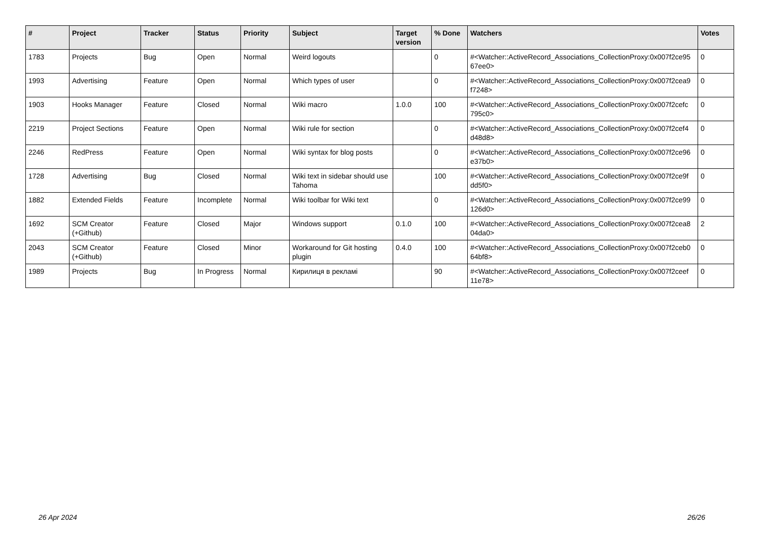| # | Project | Tracker | Status | Priority | Subject | Target version | % Done | Watchers | Votes |
| --- | --- | --- | --- | --- | --- | --- | --- | --- | --- |
| 1783 | Projects | Bug | Open | Normal | Weird logouts | | 0 | #<Watcher::ActiveRecord_Associations_CollectionProxy:0x007f2ce95 67ee0> | 0 |
| 1993 | Advertising | Feature | Open | Normal | Which types of user | | 0 | #<Watcher::ActiveRecord_Associations_CollectionProxy:0x007f2cea9 f7248> | 0 |
| 1903 | Hooks Manager | Feature | Closed | Normal | Wiki macro | 1.0.0 | 100 | #<Watcher::ActiveRecord_Associations_CollectionProxy:0x007f2cefc 795c0> | 0 |
| 2219 | Project Sections | Feature | Open | Normal | Wiki rule for section | | 0 | #<Watcher::ActiveRecord_Associations_CollectionProxy:0x007f2cef4 d48d8> | 0 |
| 2246 | RedPress | Feature | Open | Normal | Wiki syntax for blog posts | | 0 | #<Watcher::ActiveRecord_Associations_CollectionProxy:0x007f2ce96 e37b0> | 0 |
| 1728 | Advertising | Bug | Closed | Normal | Wiki text in sidebar should use Tahoma | | 100 | #<Watcher::ActiveRecord_Associations_CollectionProxy:0x007f2ce9f dd5f0> | 0 |
| 1882 | Extended Fields | Feature | Incomplete | Normal | Wiki toolbar for Wiki text | | 0 | #<Watcher::ActiveRecord_Associations_CollectionProxy:0x007f2ce99 126d0> | 0 |
| 1692 | SCM Creator (+Github) | Feature | Closed | Major | Windows support | 0.1.0 | 100 | #<Watcher::ActiveRecord_Associations_CollectionProxy:0x007f2cea8 04da0> | 2 |
| 2043 | SCM Creator (+Github) | Feature | Closed | Minor | Workaround for Git hosting plugin | 0.4.0 | 100 | #<Watcher::ActiveRecord_Associations_CollectionProxy:0x007f2ceb0 64bf8> | 0 |
| 1989 | Projects | Bug | In Progress | Normal | Кирилиця в рекламі | | 90 | #<Watcher::ActiveRecord_Associations_CollectionProxy:0x007f2ceef 11e78> | 0 |
26 Apr 2024 26/26